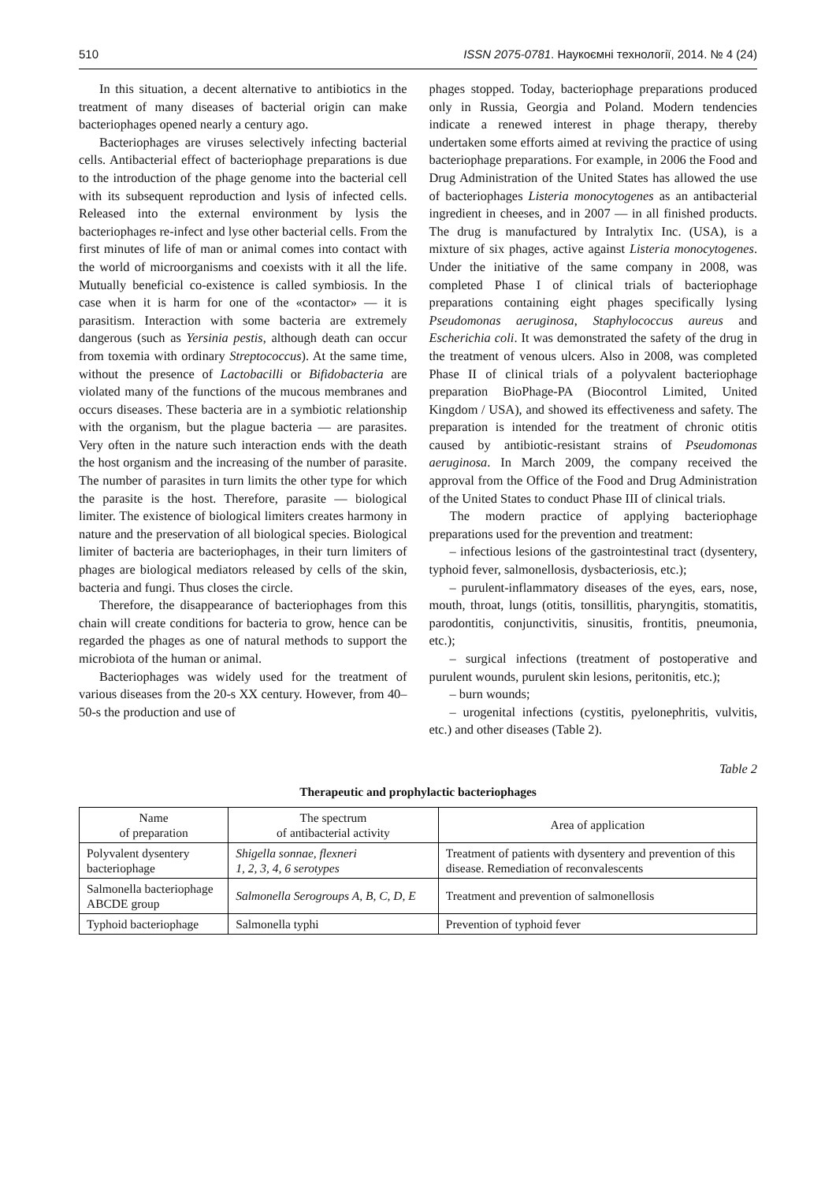510 ISSN 2075-0781. Наукоємні технології, 2014. № 4 (24)
In this situation, a decent alternative to antibiotics in the treatment of many diseases of bacterial origin can make bacteriophages opened nearly a century ago.
Bacteriophages are viruses selectively infecting bacterial cells. Antibacterial effect of bacteriophage preparations is due to the introduction of the phage genome into the bacterial cell with its subsequent reproduction and lysis of infected cells. Released into the external environment by lysis the bacteriophages re-infect and lyse other bacterial cells. From the first minutes of life of man or animal comes into contact with the world of microorganisms and coexists with it all the life. Mutually beneficial co-existence is called symbiosis. In the case when it is harm for one of the «contactor» — it is parasitism. Interaction with some bacteria are extremely dangerous (such as Yersinia pestis, although death can occur from toxemia with ordinary Streptococcus). At the same time, without the presence of Lactobacilli or Bifidobacteria are violated many of the functions of the mucous membranes and occurs diseases. These bacteria are in a symbiotic relationship with the organism, but the plague bacteria — are parasites. Very often in the nature such interaction ends with the death the host organism and the increasing of the number of parasite. The number of parasites in turn limits the other type for which the parasite is the host. Therefore, parasite — biological limiter. The existence of biological limiters creates harmony in nature and the preservation of all biological species. Biological limiter of bacteria are bacteriophages, in their turn limiters of phages are biological mediators released by cells of the skin, bacteria and fungi. Thus closes the circle.
Therefore, the disappearance of bacteriophages from this chain will create conditions for bacteria to grow, hence can be regarded the phages as one of natural methods to support the microbiota of the human or animal.
Bacteriophages was widely used for the treatment of various diseases from the 20-s XX century. However, from 40–50-s the production and use of
phages stopped. Today, bacteriophage preparations produced only in Russia, Georgia and Poland. Modern tendencies indicate a renewed interest in phage therapy, thereby undertaken some efforts aimed at reviving the practice of using bacteriophage preparations. For example, in 2006 the Food and Drug Administration of the United States has allowed the use of bacteriophages Listeria monocytogenes as an antibacterial ingredient in cheeses, and in 2007 — in all finished products. The drug is manufactured by Intralytix Inc. (USA), is a mixture of six phages, active against Listeria monocytogenes. Under the initiative of the same company in 2008, was completed Phase I of clinical trials of bacteriophage preparations containing eight phages specifically lysing Pseudomonas aeruginosa, Staphylococcus aureus and Escherichia coli. It was demonstrated the safety of the drug in the treatment of venous ulcers. Also in 2008, was completed Phase II of clinical trials of a polyvalent bacteriophage preparation BioPhage-PA (Biocontrol Limited, United Kingdom / USA), and showed its effectiveness and safety. The preparation is intended for the treatment of chronic otitis caused by antibiotic-resistant strains of Pseudomonas aeruginosa. In March 2009, the company received the approval from the Office of the Food and Drug Administration of the United States to conduct Phase III of clinical trials.
The modern practice of applying bacteriophage preparations used for the prevention and treatment:
– infectious lesions of the gastrointestinal tract (dysentery, typhoid fever, salmonellosis, dysbacteriosis, etc.);
– purulent-inflammatory diseases of the eyes, ears, nose, mouth, throat, lungs (otitis, tonsillitis, pharyngitis, stomatitis, parodontitis, conjunctivitis, sinusitis, frontitis, pneumonia, etc.);
– surgical infections (treatment of postoperative and purulent wounds, purulent skin lesions, peritonitis, etc.);
– burn wounds;
– urogenital infections (cystitis, pyelonephritis, vulvitis, etc.) and other diseases (Table 2).
Table 2
Therapeutic and prophylactic bacteriophages
| Name of preparation | The spectrum of antibacterial activity | Area of application |
| --- | --- | --- |
| Polyvalent dysentery bacteriophage | Shigella sonnae, flexneri 1, 2, 3, 4, 6 serotypes | Treatment of patients with dysentery and prevention of this disease. Remediation of reconvalescents |
| Salmonella bacteriophage ABCDE group | Salmonella Serogroups A, B, C, D, E | Treatment and prevention of salmonellosis |
| Typhoid bacteriophage | Salmonella typhi | Prevention of typhoid fever |